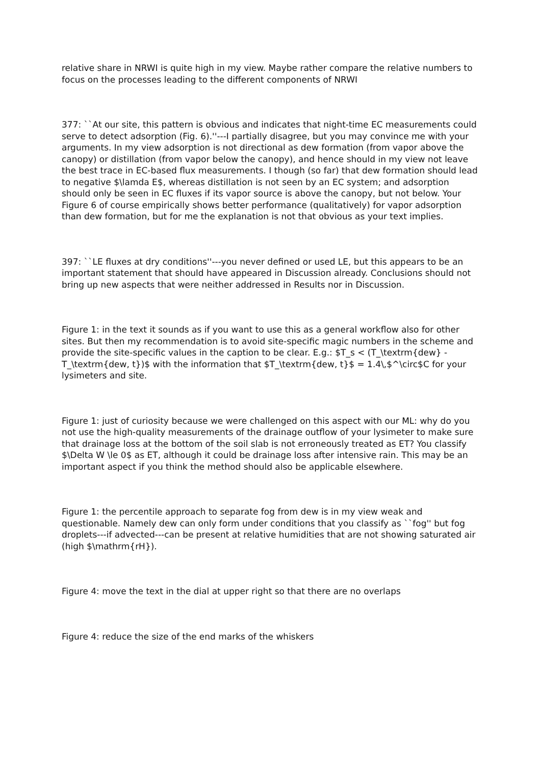relative share in NRWI is quite high in my view. Maybe rather compare the relative numbers to focus on the processes leading to the different components of NRWI
377: ``At our site, this pattern is obvious and indicates that night-time EC measurements could serve to detect adsorption (Fig. 6).''---I partially disagree, but you may convince me with your arguments. In my view adsorption is not directional as dew formation (from vapor above the canopy) or distillation (from vapor below the canopy), and hence should in my view not leave the best trace in EC-based flux measurements. I though (so far) that dew formation should lead to negative $\lamda E$, whereas distillation is not seen by an EC system; and adsorption should only be seen in EC fluxes if its vapor source is above the canopy, but not below. Your Figure 6 of course empirically shows better performance (qualitatively) for vapor adsorption than dew formation, but for me the explanation is not that obvious as your text implies.
397: ``LE fluxes at dry conditions''---you never defined or used LE, but this appears to be an important statement that should have appeared in Discussion already. Conclusions should not bring up new aspects that were neither addressed in Results nor in Discussion.
Figure 1: in the text it sounds as if you want to use this as a general workflow also for other sites. But then my recommendation is to avoid site-specific magic numbers in the scheme and provide the site-specific values in the caption to be clear. E.g.: $T_s < (T_\textrm{dew} - T_\textrm{dew, t})$ with the information that $T_\textrm{dew, t}$ = 1.4\,$^\circ$C for your lysimeters and site.
Figure 1: just of curiosity because we were challenged on this aspect with our ML: why do you not use the high-quality measurements of the drainage outflow of your lysimeter to make sure that drainage loss at the bottom of the soil slab is not erroneously treated as ET? You classify $\Delta W \le 0$ as ET, although it could be drainage loss after intensive rain. This may be an important aspect if you think the method should also be applicable elsewhere.
Figure 1: the percentile approach to separate fog from dew is in my view weak and questionable. Namely dew can only form under conditions that you classify as ``fog'' but fog droplets---if advected---can be present at relative humidities that are not showing saturated air (high $\mathrm{rH}).
Figure 4: move the text in the dial at upper right so that there are no overlaps
Figure 4: reduce the size of the end marks of the whiskers